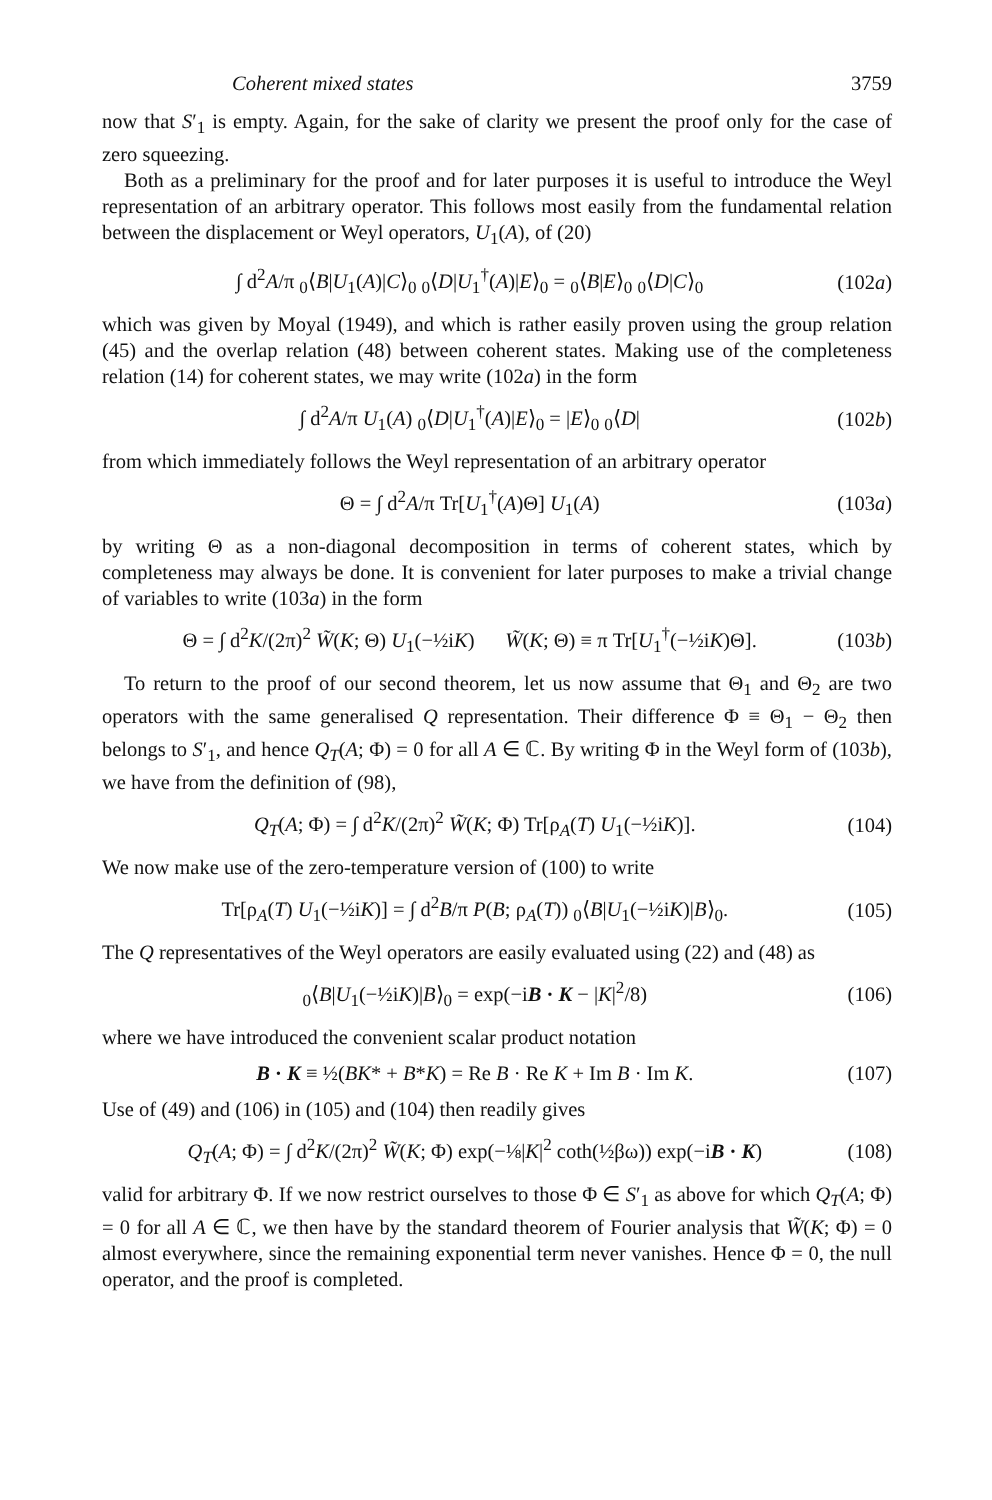Coherent mixed states 3759
now that S′<sub>1</sub> is empty. Again, for the sake of clarity we present the proof only for the case of zero squeezing.
Both as a preliminary for the proof and for later purposes it is useful to introduce the Weyl representation of an arbitrary operator. This follows most easily from the fundamental relation between the displacement or Weyl operators, U<sub>1</sub>(A), of (20)
∫ d<sup>2</sup>A/π <sub>0</sub>⟨B|U<sub>1</sub>(A)|C⟩<sub>0</sub> <sub>0</sub>⟨D|U<sub>1</sub><sup>†</sup>(A)|E⟩<sub>0</sub> = <sub>0</sub>⟨B|E⟩<sub>0</sub> <sub>0</sub>⟨D|C⟩<sub>0</sub> (102a)
which was given by Moyal (1949), and which is rather easily proven using the group relation (45) and the overlap relation (48) between coherent states. Making use of the completeness relation (14) for coherent states, we may write (102a) in the form
∫ d<sup>2</sup>A/π U<sub>1</sub>(A) <sub>0</sub>⟨D|U<sub>1</sub><sup>†</sup>(A)|E⟩<sub>0</sub> = |E⟩<sub>0</sub> <sub>0</sub>⟨D| (102b)
from which immediately follows the Weyl representation of an arbitrary operator
Θ = ∫ d<sup>2</sup>A/π Tr[U<sub>1</sub><sup>†</sup>(A)Θ] U<sub>1</sub>(A) (103a)
by writing Θ as a non-diagonal decomposition in terms of coherent states, which by completeness may always be done. It is convenient for later purposes to make a trivial change of variables to write (103a) in the form
Θ = ∫ d<sup>2</sup>K/(2π)<sup>2</sup> W̃(K; Θ) U<sub>1</sub>(−½iK) W̃(K; Θ) ≡ π Tr[U<sub>1</sub><sup>†</sup>(−½iK)Θ]. (103b)
To return to the proof of our second theorem, let us now assume that Θ<sub>1</sub> and Θ<sub>2</sub> are two operators with the same generalised Q representation. Their difference Φ ≡ Θ<sub>1</sub> − Θ<sub>2</sub> then belongs to S′<sub>1</sub>, and hence Q<sub>T</sub>(A; Φ) = 0 for all A ∈ ℂ. By writing Φ in the Weyl form of (103b), we have from the definition of (98),
Q<sub>T</sub>(A; Φ) = ∫ d<sup>2</sup>K/(2π)<sup>2</sup> W̃(K; Φ) Tr[ρ<sub>A</sub>(T) U<sub>1</sub>(−½iK)]. (104)
We now make use of the zero-temperature version of (100) to write
Tr[ρ<sub>A</sub>(T) U<sub>1</sub>(−½iK)] = ∫ d<sup>2</sup>B/π P(B; ρ<sub>A</sub>(T)) <sub>0</sub>⟨B|U<sub>1</sub>(−½iK)|B⟩<sub>0</sub>. (105)
The Q representatives of the Weyl operators are easily evaluated using (22) and (48) as
<sub>0</sub>⟨B|U<sub>1</sub>(−½iK)|B⟩<sub>0</sub> = exp(−iB · K − |K|<sup>2</sup>/8) (106)
where we have introduced the convenient scalar product notation
B · K ≡ ½(BK* + B*K) = Re B · Re K + Im B · Im K. (107)
Use of (49) and (106) in (105) and (104) then readily gives
Q<sub>T</sub>(A; Φ) = ∫ d<sup>2</sup>K/(2π)<sup>2</sup> W̃(K; Φ) exp(−⅛|K|<sup>2</sup> coth(½βω)) exp(−iB · K) (108)
valid for arbitrary Φ. If we now restrict ourselves to those Φ ∈ S′<sub>1</sub> as above for which Q<sub>T</sub>(A; Φ) = 0 for all A ∈ ℂ, we then have by the standard theorem of Fourier analysis that W̃(K; Φ) = 0 almost everywhere, since the remaining exponential term never vanishes. Hence Φ = 0, the null operator, and the proof is completed.